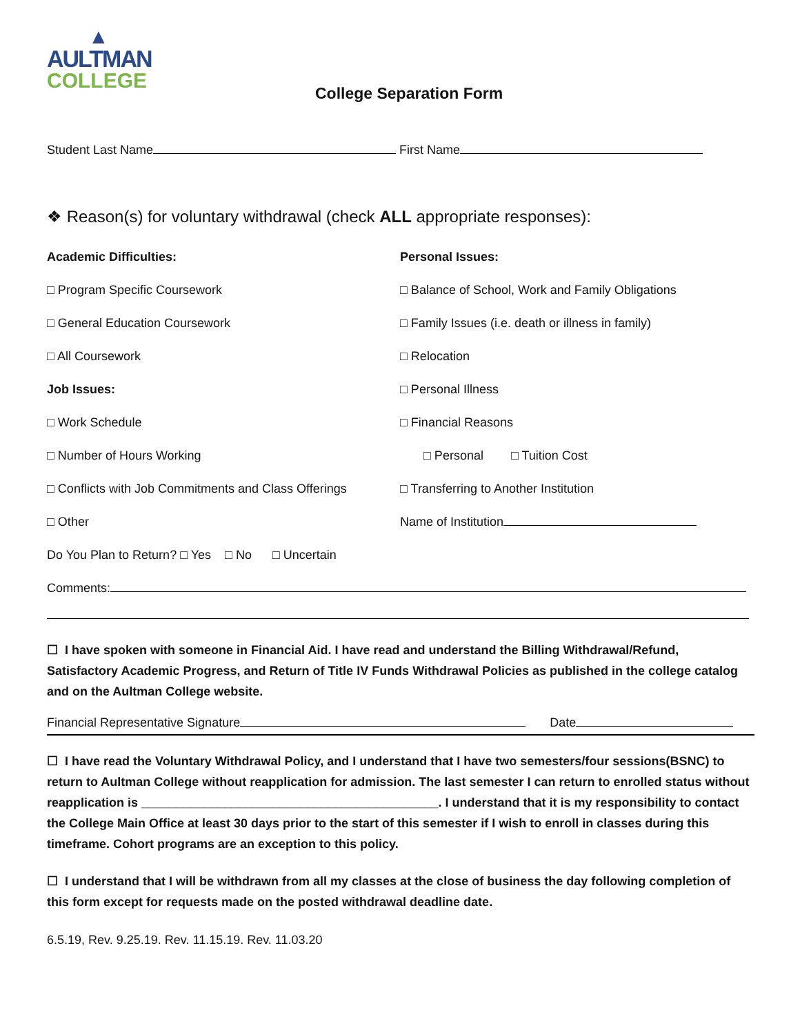▲
AULTMAN
COLLEGE
College Separation Form
Student Last Name First Name
❖ Reason(s) for voluntary withdrawal (check ALL appropriate responses):
Academic Difficulties: Personal Issues:
□ Program Specific Coursework □ Balance of School, Work and Family Obligations
□ General Education Coursework □ Family Issues (i.e. death or illness in family)
□ All Coursework □ Relocation
Job Issues: □ Personal Illness
□ Work Schedule □ Financial Reasons
□ Number of Hours Working □ Personal □ Tuition Cost
□ Conflicts with Job Commitments and Class Offerings
□ Transferring to Another Institution
□ Other Name of Institution
Do You Plan to Return? □ Yes □ No □ Uncertain
Comments:
☐ I have spoken with someone in Financial Aid. I have read and understand the Billing Withdrawal/Refund, Satisfactory Academic Progress, and Return of Title IV Funds Withdrawal Policies as published in the college catalog and on the Aultman College website.
Financial Representative Signature Date
☐ I have read the Voluntary Withdrawal Policy, and I understand that I have two semesters/four sessions(BSNC) to return to Aultman College without reapplication for admission. The last semester I can return to enrolled status without reapplication is ___________________________________________. I understand that it is my responsibility to contact the College Main Office at least 30 days prior to the start of this semester if I wish to enroll in classes during this timeframe. Cohort programs are an exception to this policy.
☐ I understand that I will be withdrawn from all my classes at the close of business the day following completion of this form except for requests made on the posted withdrawal deadline date.
6.5.19, Rev. 9.25.19. Rev. 11.15.19. Rev. 11.03.20